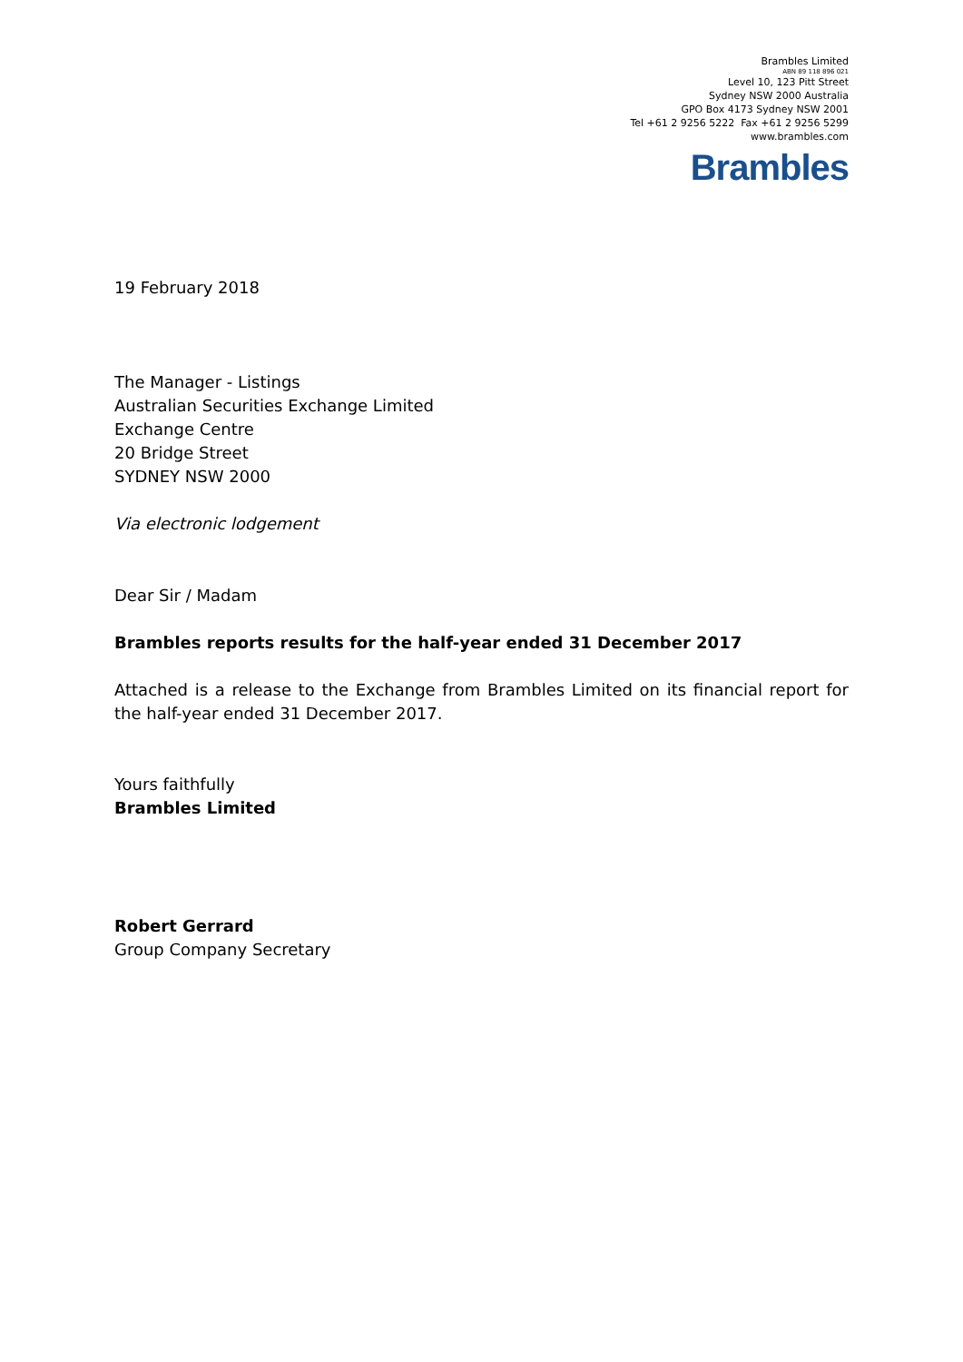Brambles Limited
ABN 89 118 896 021
Level 10, 123 Pitt Street
Sydney NSW 2000 Australia
GPO Box 4173 Sydney NSW 2001
Tel +61 2 9256 5222 Fax +61 2 9256 5299
www.brambles.com
Brambles
19 February 2018
The Manager - Listings
Australian Securities Exchange Limited
Exchange Centre
20 Bridge Street
SYDNEY NSW 2000
Via electronic lodgement
Dear Sir / Madam
Brambles reports results for the half-year ended 31 December 2017
Attached is a release to the Exchange from Brambles Limited on its financial report for the half-year ended 31 December 2017.
Yours faithfully
Brambles Limited
Robert Gerrard
Group Company Secretary